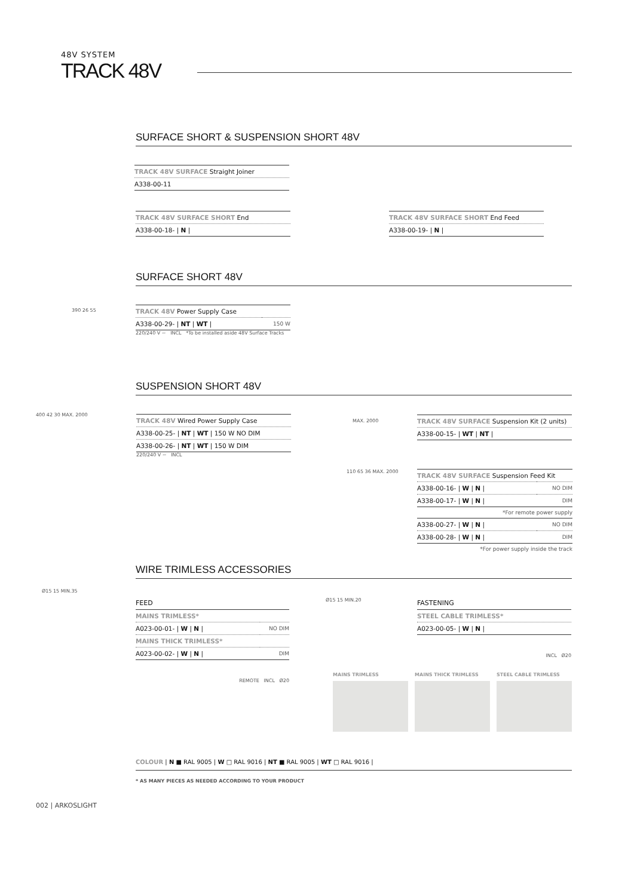48V SYSTEM
TRACK 48V
SURFACE SHORT & SUSPENSION SHORT 48V
| TRACK 48V SURFACE Straight Joiner |
| A338-00-11 |
| TRACK 48V SURFACE SHORT End |
| A338-00-18- / N / |
| TRACK 48V SURFACE SHORT End Feed |
| A338-00-19- / N / |
SURFACE SHORT 48V
| TRACK 48V Power Supply Case | |
| A338-00-29- / NT / WT / | 150 W |
220/240 V ~ INCL *To be installed aside 48V Surface Tracks
390 26 55
SUSPENSION SHORT 48V
| TRACK 48V Wired Power Supply Case |
| A338-00-25- / NT / WT / 150 W NO DIM |
| A338-00-26- / NT / WT / 150 W DIM |
220/240 V ~ INCL
400 42 30 MAX. 2000
MAX. 2000
| TRACK 48V SURFACE Suspension Kit (2 units) |
| A338-00-15- / WT / NT / |
110 65 36 MAX. 2000
| TRACK 48V SURFACE Suspension Feed Kit | |
| A338-00-16- / W / N / | NO DIM |
| A338-00-17- / W / N / | DIM |
*For remote power supply
| A338-00-27- / W / N / | NO DIM |
| A338-00-28- / W / N / | DIM |
*For power supply inside the track
WIRE TRIMLESS ACCESSORIES
Ø15 15 MIN.35
FEED
| MAINS TRIMLESS* | |
| A023-00-01- / W / N / | NO DIM |
| MAINS THICK TRIMLESS* | |
| A023-00-02- / W / N / | DIM |
REMOTE INCL Ø20
Ø15 15 MIN.20
FASTENING
| STEEL CABLE TRIMLESS* |
| A023-00-05- / W / N / |
INCL Ø20
MAINS TRIMLESS MAINS THICK TRIMLESS STEEL CABLE TRIMLESS
COLOUR | N ■ RAL 9005 | W □ RAL 9016 | NT ■ RAL 9005 | WT □ RAL 9016 |
* AS MANY PIECES AS NEEDED ACCORDING TO YOUR PRODUCT
002 | ARKOSLIGHT